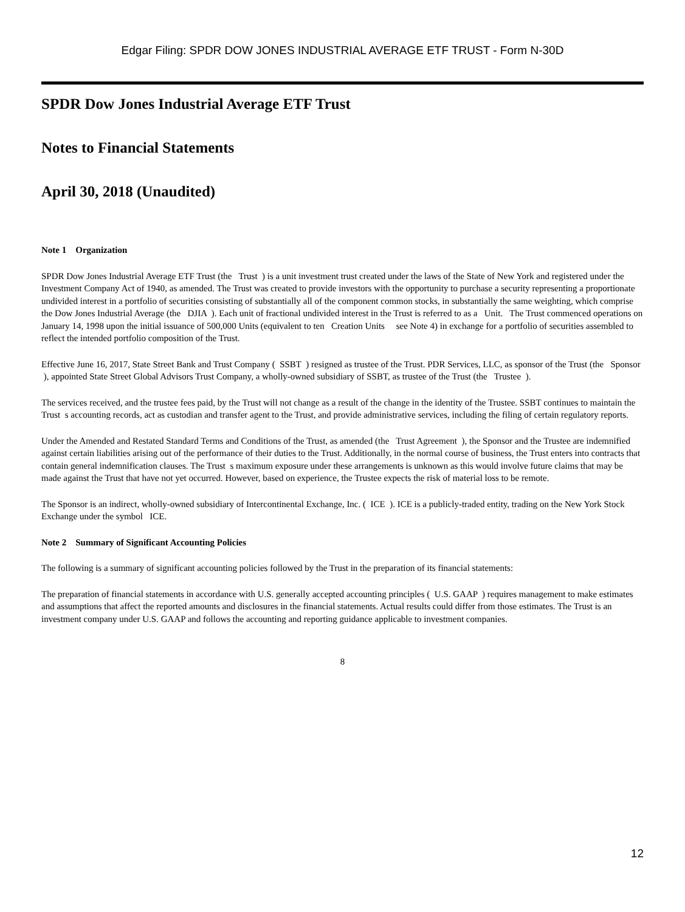Edgar Filing: SPDR DOW JONES INDUSTRIAL AVERAGE ETF TRUST - Form N-30D
SPDR Dow Jones Industrial Average ETF Trust
Notes to Financial Statements
April 30, 2018 (Unaudited)
Note 1 Organization
SPDR Dow Jones Industrial Average ETF Trust (the Trust ) is a unit investment trust created under the laws of the State of New York and registered under the Investment Company Act of 1940, as amended. The Trust was created to provide investors with the opportunity to purchase a security representing a proportionate undivided interest in a portfolio of securities consisting of substantially all of the component common stocks, in substantially the same weighting, which comprise the Dow Jones Industrial Average (the DJIA ). Each unit of fractional undivided interest in the Trust is referred to as a Unit. The Trust commenced operations on January 14, 1998 upon the initial issuance of 500,000 Units (equivalent to ten Creation Units see Note 4) in exchange for a portfolio of securities assembled to reflect the intended portfolio composition of the Trust.
Effective June 16, 2017, State Street Bank and Trust Company ( SSBT ) resigned as trustee of the Trust. PDR Services, LLC, as sponsor of the Trust (the Sponsor ), appointed State Street Global Advisors Trust Company, a wholly-owned subsidiary of SSBT, as trustee of the Trust (the Trustee ).
The services received, and the trustee fees paid, by the Trust will not change as a result of the change in the identity of the Trustee. SSBT continues to maintain the Trust s accounting records, act as custodian and transfer agent to the Trust, and provide administrative services, including the filing of certain regulatory reports.
Under the Amended and Restated Standard Terms and Conditions of the Trust, as amended (the Trust Agreement ), the Sponsor and the Trustee are indemnified against certain liabilities arising out of the performance of their duties to the Trust. Additionally, in the normal course of business, the Trust enters into contracts that contain general indemnification clauses. The Trust s maximum exposure under these arrangements is unknown as this would involve future claims that may be made against the Trust that have not yet occurred. However, based on experience, the Trustee expects the risk of material loss to be remote.
The Sponsor is an indirect, wholly-owned subsidiary of Intercontinental Exchange, Inc. ( ICE ). ICE is a publicly-traded entity, trading on the New York Stock Exchange under the symbol ICE.
Note 2 Summary of Significant Accounting Policies
The following is a summary of significant accounting policies followed by the Trust in the preparation of its financial statements:
The preparation of financial statements in accordance with U.S. generally accepted accounting principles ( U.S. GAAP ) requires management to make estimates and assumptions that affect the reported amounts and disclosures in the financial statements. Actual results could differ from those estimates. The Trust is an investment company under U.S. GAAP and follows the accounting and reporting guidance applicable to investment companies.
8
12